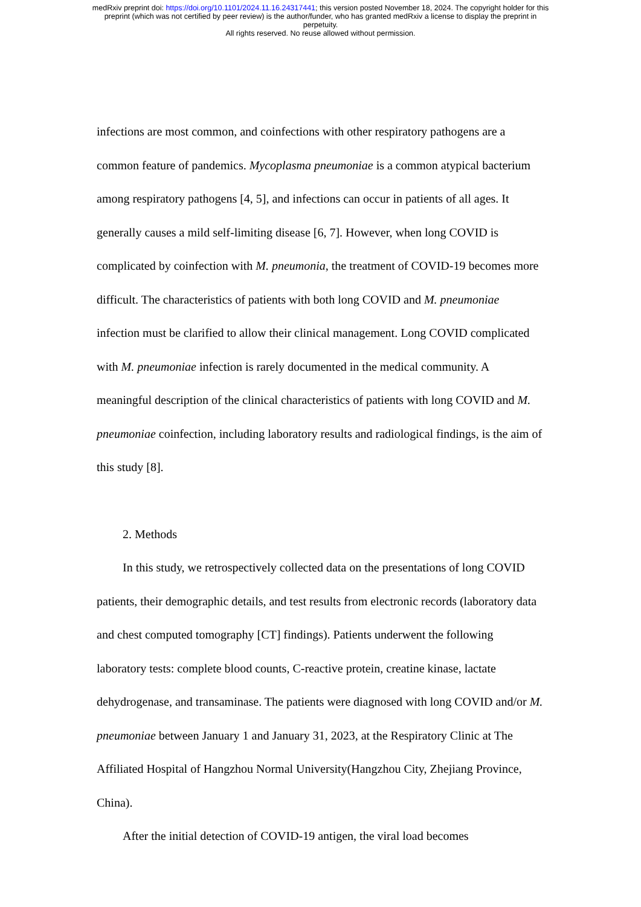medRxiv preprint doi: https://doi.org/10.1101/2024.11.16.24317441; this version posted November 18, 2024. The copyright holder for this
preprint (which was not certified by peer review) is the author/funder, who has granted medRxiv a license to display the preprint in
perpetuity.
All rights reserved. No reuse allowed without permission.
infections are most common, and coinfections with other respiratory pathogens are a common feature of pandemics. Mycoplasma pneumoniae is a common atypical bacterium among respiratory pathogens [4, 5], and infections can occur in patients of all ages. It generally causes a mild self-limiting disease [6, 7]. However, when long COVID is complicated by coinfection with M. pneumonia, the treatment of COVID-19 becomes more difficult. The characteristics of patients with both long COVID and M. pneumoniae infection must be clarified to allow their clinical management. Long COVID complicated with M. pneumoniae infection is rarely documented in the medical community. A meaningful description of the clinical characteristics of patients with long COVID and M. pneumoniae coinfection, including laboratory results and radiological findings, is the aim of this study [8].
2. Methods
In this study, we retrospectively collected data on the presentations of long COVID patients, their demographic details, and test results from electronic records (laboratory data and chest computed tomography [CT] findings). Patients underwent the following laboratory tests: complete blood counts, C-reactive protein, creatine kinase, lactate dehydrogenase, and transaminase. The patients were diagnosed with long COVID and/or M. pneumoniae between January 1 and January 31, 2023, at the Respiratory Clinic at The Affiliated Hospital of Hangzhou Normal University(Hangzhou City, Zhejiang Province, China).
After the initial detection of COVID-19 antigen, the viral load becomes